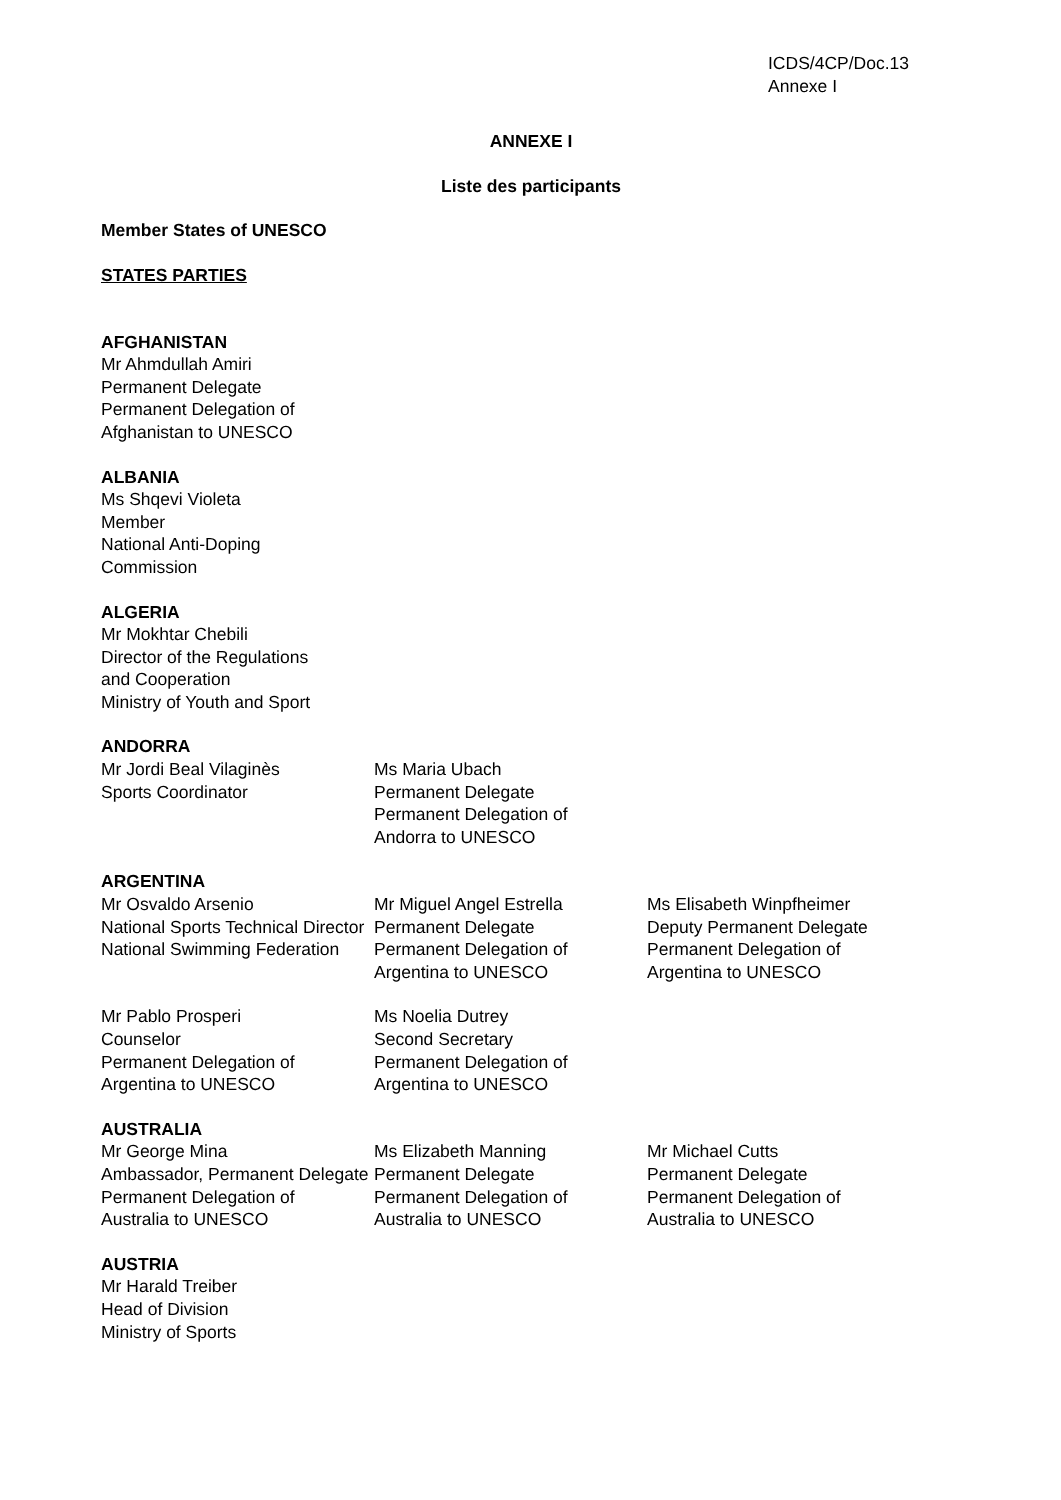ICDS/4CP/Doc.13
Annexe I
ANNEXE I
Liste des participants
Member States of UNESCO
STATES PARTIES
AFGHANISTAN
Mr Ahmdullah Amiri
Permanent Delegate
Permanent Delegation of
Afghanistan to UNESCO
ALBANIA
Ms Shqevi Violeta
Member
National Anti-Doping
Commission
ALGERIA
Mr Mokhtar Chebili
Director of the Regulations
and Cooperation
Ministry of Youth and Sport
ANDORRA
Mr Jordi Beal Vilaginès
Sports Coordinator
Ms Maria Ubach
Permanent Delegate
Permanent Delegation of
Andorra to UNESCO
ARGENTINA
Mr Osvaldo Arsenio
National Sports Technical Director
National Swimming Federation
Mr Miguel Angel Estrella
Permanent Delegate
Permanent Delegation of
Argentina to UNESCO
Ms Elisabeth Winpfheimer
Deputy Permanent Delegate
Permanent Delegation of
Argentina to UNESCO
Mr Pablo Prosperi
Counselor
Permanent Delegation of
Argentina to UNESCO
Ms Noelia Dutrey
Second Secretary
Permanent Delegation of
Argentina to UNESCO
AUSTRALIA
Mr George Mina
Ambassador, Permanent Delegate
Permanent Delegation of
Australia to UNESCO
Ms Elizabeth Manning
Permanent Delegate
Permanent Delegation of
Australia to UNESCO
Mr Michael Cutts
Permanent Delegate
Permanent Delegation of
Australia to UNESCO
AUSTRIA
Mr Harald Treiber
Head of Division
Ministry of Sports